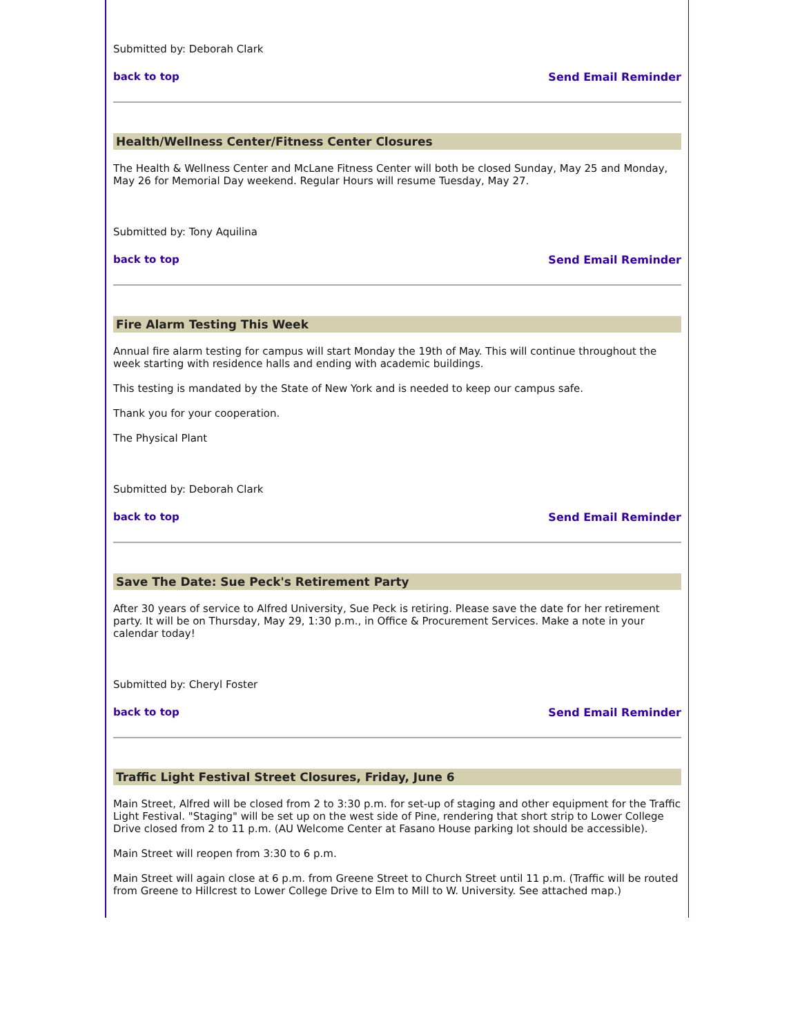Submitted by: Deborah Clark
back to top Send Email Reminder
Health/Wellness Center/Fitness Center Closures
The Health & Wellness Center and McLane Fitness Center will both be closed Sunday, May 25 and Monday, May 26 for Memorial Day weekend. Regular Hours will resume Tuesday, May 27.
Submitted by: Tony Aquilina
back to top Send Email Reminder
Fire Alarm Testing This Week
Annual fire alarm testing for campus will start Monday the 19th of May. This will continue throughout the week starting with residence halls and ending with academic buildings.
This testing is mandated by the State of New York and is needed to keep our campus safe.
Thank you for your cooperation.
The Physical Plant
Submitted by: Deborah Clark
back to top Send Email Reminder
Save The Date: Sue Peck's Retirement Party
After 30 years of service to Alfred University, Sue Peck is retiring. Please save the date for her retirement party. It will be on Thursday, May 29, 1:30 p.m., in Office & Procurement Services. Make a note in your calendar today!
Submitted by: Cheryl Foster
back to top Send Email Reminder
Traffic Light Festival Street Closures, Friday, June 6
Main Street, Alfred will be closed from 2 to 3:30 p.m. for set-up of staging and other equipment for the Traffic Light Festival. "Staging" will be set up on the west side of Pine, rendering that short strip to Lower College Drive closed from 2 to 11 p.m. (AU Welcome Center at Fasano House parking lot should be accessible).
Main Street will reopen from 3:30 to 6 p.m.
Main Street will again close at 6 p.m. from Greene Street to Church Street until 11 p.m. (Traffic will be routed from Greene to Hillcrest to Lower College Drive to Elm to Mill to W. University. See attached map.)